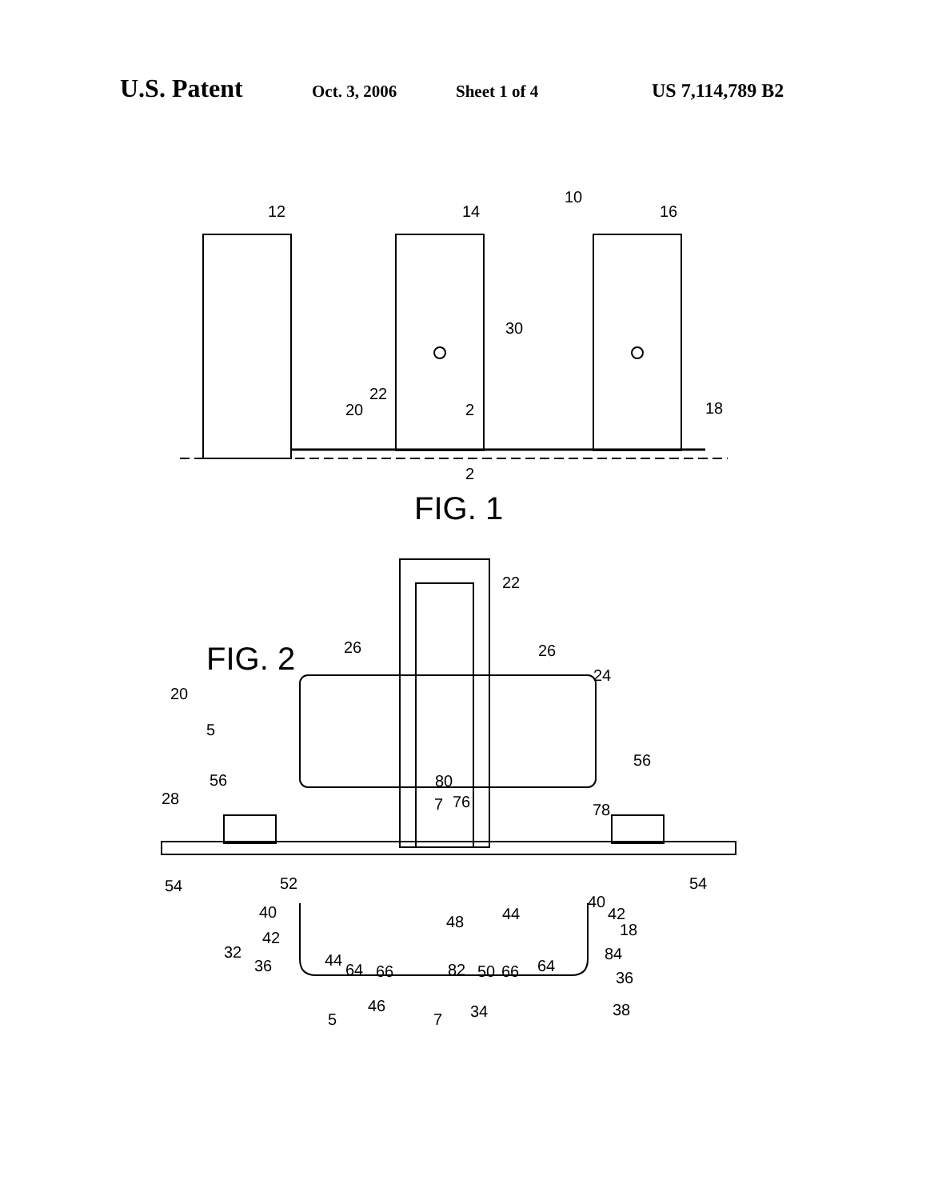U.S. Patent Oct. 3, 2006 Sheet 1 of 4 US 7,114,789 B2
12
14
16
10
30
22
20
2
18
2
FIG. 1
FIG. 2
22
26
26
24
20
5
56
56
28
80
7
76
78
54
52
54
40
40
42
44
48
18
42
84
32
36
44
64
66
82
50
66
64
36
46
34
38
5
7